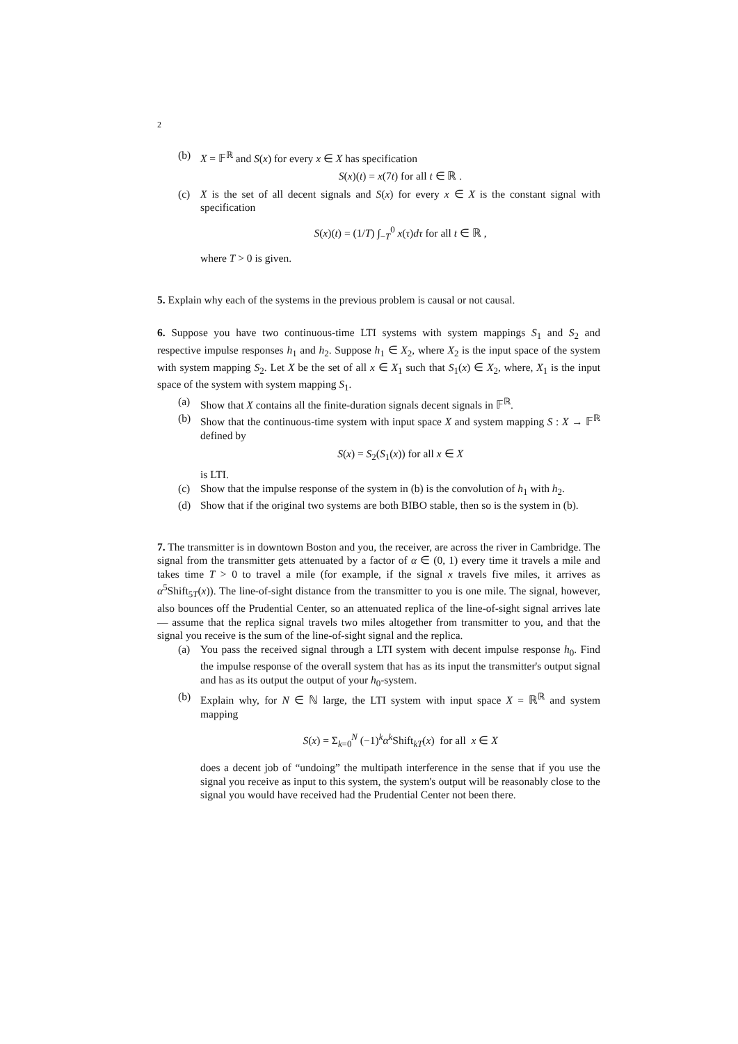2
(b) X = 𝔽<sup>ℝ</sup> and S(x) for every x ∈ X has specification
S(x)(t) = x(7t) for all t ∈ ℝ .
(c) X is the set of all decent signals and S(x) for every x ∈ X is the constant signal with specification
S(x)(t) = (1/T) ∫<sub>−T</sub><sup>0</sup> x(τ)dτ for all t ∈ ℝ ,
where T > 0 is given.
5. Explain why each of the systems in the previous problem is causal or not causal.
6. Suppose you have two continuous-time LTI systems with system mappings S<sub>1</sub> and S<sub>2</sub> and respective impulse responses h<sub>1</sub> and h<sub>2</sub>. Suppose h<sub>1</sub> ∈ X<sub>2</sub>, where X<sub>2</sub> is the input space of the system with system mapping S<sub>2</sub>. Let X be the set of all x ∈ X<sub>1</sub> such that S<sub>1</sub>(x) ∈ X<sub>2</sub>, where, X<sub>1</sub> is the input space of the system with system mapping S<sub>1</sub>.
(a) Show that X contains all the finite-duration signals decent signals in 𝔽<sup>ℝ</sup>.
(b) Show that the continuous-time system with input space X and system mapping S : X → 𝔽<sup>ℝ</sup> defined by
S(x) = S<sub>2</sub>(S<sub>1</sub>(x)) for all x ∈ X
is LTI.
(c) Show that the impulse response of the system in (b) is the convolution of h<sub>1</sub> with h<sub>2</sub>.
(d) Show that if the original two systems are both BIBO stable, then so is the system in (b).
7. The transmitter is in downtown Boston and you, the receiver, are across the river in Cambridge. The signal from the transmitter gets attenuated by a factor of α ∈ (0, 1) every time it travels a mile and takes time T > 0 to travel a mile (for example, if the signal x travels five miles, it arrives as α<sup>5</sup>Shift<sub>5T</sub>(x)). The line-of-sight distance from the transmitter to you is one mile. The signal, however, also bounces off the Prudential Center, so an attenuated replica of the line-of-sight signal arrives late — assume that the replica signal travels two miles altogether from transmitter to you, and that the signal you receive is the sum of the line-of-sight signal and the replica.
(a) You pass the received signal through a LTI system with decent impulse response h<sub>0</sub>. Find the impulse response of the overall system that has as its input the transmitter's output signal and has as its output the output of your h<sub>0</sub>-system.
(b) Explain why, for N ∈ ℕ large, the LTI system with input space X = ℝ<sup>ℝ</sup> and system mapping
S(x) = Σ<sub>k=0</sub><sup>N</sup> (−1)<sup>k</sup>α<sup>k</sup>Shift<sub>kT</sub>(x) for all x ∈ X
does a decent job of “undoing” the multipath interference in the sense that if you use the signal you receive as input to this system, the system's output will be reasonably close to the signal you would have received had the Prudential Center not been there.